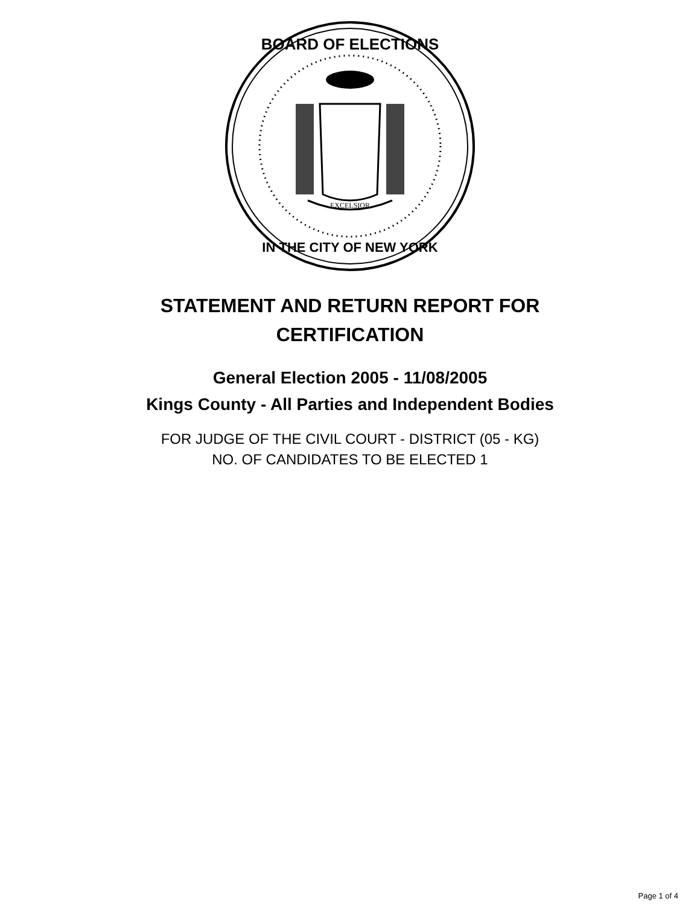EXCELSIOR
BOARD OF ELECTIONS
IN THE CITY OF NEW YORK
STATEMENT AND RETURN REPORT FOR
CERTIFICATION
General Election 2005 - 11/08/2005
Kings County - All Parties and Independent Bodies
FOR JUDGE OF THE CIVIL COURT - DISTRICT (05 - KG)
NO. OF CANDIDATES TO BE ELECTED 1
Page 1 of 4